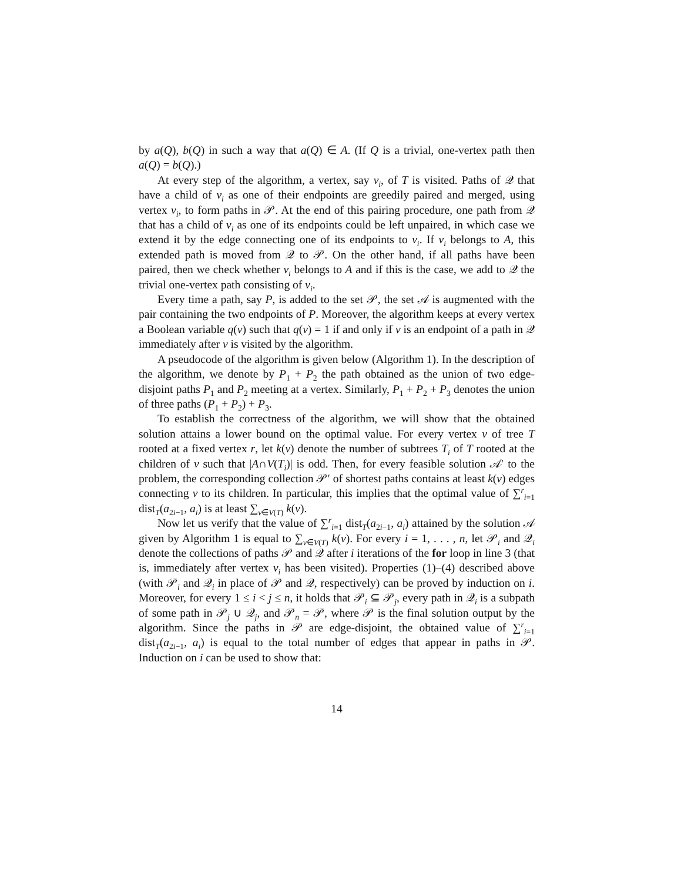by a(Q), b(Q) in such a way that a(Q) ∈ A. (If Q is a trivial, one-vertex path then a(Q) = b(Q).)
At every step of the algorithm, a vertex, say v<sub>i</sub>, of T is visited. Paths of 𝒬 that have a child of v<sub>i</sub> as one of their endpoints are greedily paired and merged, using vertex v<sub>i</sub>, to form paths in 𝒫. At the end of this pairing procedure, one path from 𝒬 that has a child of v<sub>i</sub> as one of its endpoints could be left unpaired, in which case we extend it by the edge connecting one of its endpoints to v<sub>i</sub>. If v<sub>i</sub> belongs to A, this extended path is moved from 𝒬 to 𝒫. On the other hand, if all paths have been paired, then we check whether v<sub>i</sub> belongs to A and if this is the case, we add to 𝒬 the trivial one-vertex path consisting of v<sub>i</sub>.
Every time a path, say P, is added to the set 𝒫, the set 𝒜 is augmented with the pair containing the two endpoints of P. Moreover, the algorithm keeps at every vertex a Boolean variable q(v) such that q(v) = 1 if and only if v is an endpoint of a path in 𝒬 immediately after v is visited by the algorithm.
A pseudocode of the algorithm is given below (Algorithm 1). In the description of the algorithm, we denote by P<sub>1</sub> + P<sub>2</sub> the path obtained as the union of two edge-disjoint paths P<sub>1</sub> and P<sub>2</sub> meeting at a vertex. Similarly, P<sub>1</sub> + P<sub>2</sub> + P<sub>3</sub> denotes the union of three paths (P<sub>1</sub> + P<sub>2</sub>) + P<sub>3</sub>.
To establish the correctness of the algorithm, we will show that the obtained solution attains a lower bound on the optimal value. For every vertex v of tree T rooted at a fixed vertex r, let k(v) denote the number of subtrees T<sub>i</sub> of T rooted at the children of v such that |A∩V(T<sub>i</sub>)| is odd. Then, for every feasible solution 𝒜′ to the problem, the corresponding collection 𝒫′ of shortest paths contains at least k(v) edges connecting v to its children. In particular, this implies that the optimal value of ∑<sup>r</sup><sub>i=1</sub> dist<sub>T</sub>(a<sub>2i−1</sub>, a<sub>i</sub>) is at least ∑<sub>v∈V(T)</sub> k(v).
Now let us verify that the value of ∑<sup>r</sup><sub>i=1</sub> dist<sub>T</sub>(a<sub>2i−1</sub>, a<sub>i</sub>) attained by the solution 𝒜 given by Algorithm 1 is equal to ∑<sub>v∈V(T)</sub> k(v). For every i = 1, . . . , n, let 𝒫<sub>i</sub> and 𝒬<sub>i</sub> denote the collections of paths 𝒫 and 𝒬 after i iterations of the for loop in line 3 (that is, immediately after vertex v<sub>i</sub> has been visited). Properties (1)–(4) described above (with 𝒫<sub>i</sub> and 𝒬<sub>i</sub> in place of 𝒫 and 𝒬, respectively) can be proved by induction on i. Moreover, for every 1 ≤ i < j ≤ n, it holds that 𝒫<sub>i</sub> ⊆ 𝒫<sub>j</sub>, every path in 𝒬<sub>i</sub> is a subpath of some path in 𝒫<sub>j</sub> ∪ 𝒬<sub>j</sub>, and 𝒫<sub>n</sub> = 𝒫, where 𝒫 is the final solution output by the algorithm. Since the paths in 𝒫 are edge-disjoint, the obtained value of ∑<sup>r</sup><sub>i=1</sub> dist<sub>T</sub>(a<sub>2i−1</sub>, a<sub>i</sub>) is equal to the total number of edges that appear in paths in 𝒫. Induction on i can be used to show that:
14